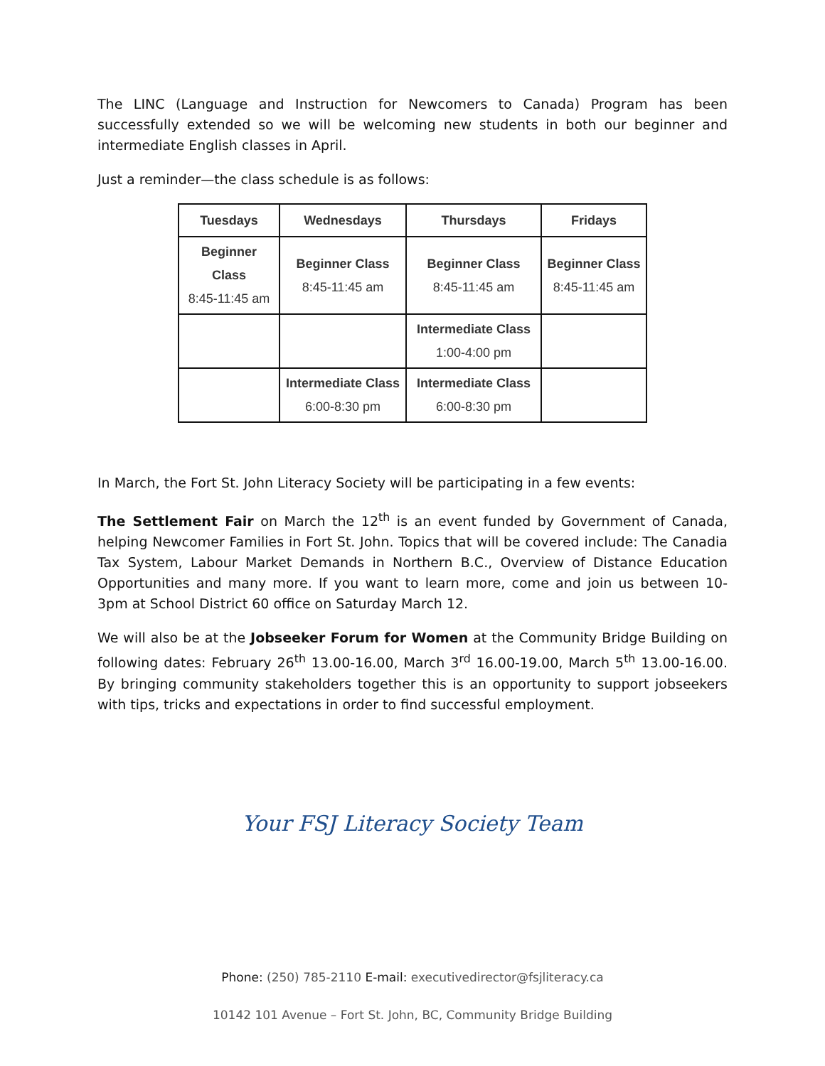The LINC (Language and Instruction for Newcomers to Canada) Program has been successfully extended so we will be welcoming new students in both our beginner and intermediate English classes in April.
Just a reminder—the class schedule is as follows:
| Tuesdays | Wednesdays | Thursdays | Fridays |
| --- | --- | --- | --- |
| Beginner Class 8:45-11:45 am | Beginner Class 8:45-11:45 am | Beginner Class 8:45-11:45 am | Beginner Class 8:45-11:45 am |
| | | Intermediate Class 1:00-4:00 pm | |
| | Intermediate Class 6:00-8:30 pm | Intermediate Class 6:00-8:30 pm | |
In March, the Fort St. John Literacy Society will be participating in a few events:
The Settlement Fair on March the 12<sup>th</sup> is an event funded by Government of Canada, helping Newcomer Families in Fort St. John. Topics that will be covered include: The Canadia Tax System, Labour Market Demands in Northern B.C., Overview of Distance Education Opportunities and many more. If you want to learn more, come and join us between 10- 3pm at School District 60 office on Saturday March 12.
We will also be at the Jobseeker Forum for Women at the Community Bridge Building on following dates: February 26<sup>th</sup> 13.00-16.00, March 3<sup>rd</sup> 16.00-19.00, March 5<sup>th</sup> 13.00-16.00. By bringing community stakeholders together this is an opportunity to support jobseekers with tips, tricks and expectations in order to find successful employment.
Your FSJ Literacy Society Team
Phone: (250) 785-2110 E-mail: executivedirector@fsjliteracy.ca
10142 101 Avenue – Fort St. John, BC, Community Bridge Building